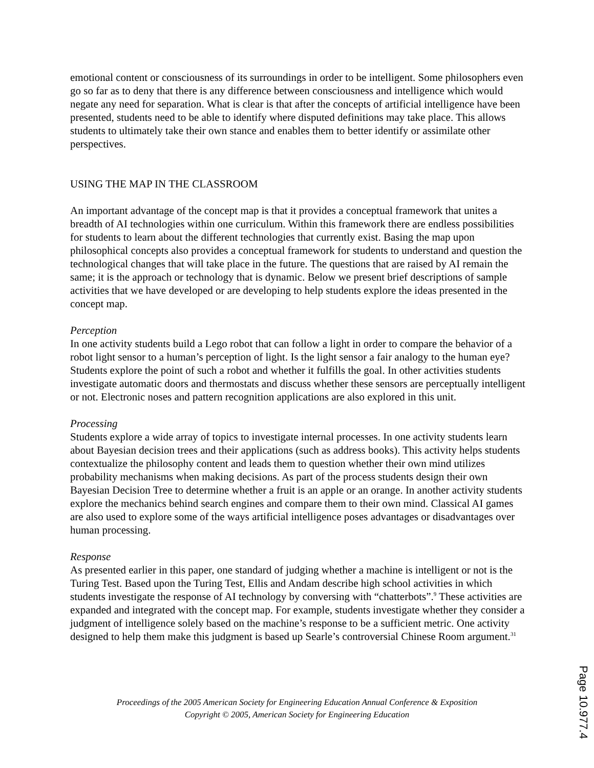emotional content or consciousness of its surroundings in order to be intelligent. Some philosophers even go so far as to deny that there is any difference between consciousness and intelligence which would negate any need for separation. What is clear is that after the concepts of artificial intelligence have been presented, students need to be able to identify where disputed definitions may take place. This allows students to ultimately take their own stance and enables them to better identify or assimilate other perspectives.
USING THE MAP IN THE CLASSROOM
An important advantage of the concept map is that it provides a conceptual framework that unites a breadth of AI technologies within one curriculum. Within this framework there are endless possibilities for students to learn about the different technologies that currently exist. Basing the map upon philosophical concepts also provides a conceptual framework for students to understand and question the technological changes that will take place in the future. The questions that are raised by AI remain the same; it is the approach or technology that is dynamic. Below we present brief descriptions of sample activities that we have developed or are developing to help students explore the ideas presented in the concept map.
Perception
In one activity students build a Lego robot that can follow a light in order to compare the behavior of a robot light sensor to a human’s perception of light. Is the light sensor a fair analogy to the human eye? Students explore the point of such a robot and whether it fulfills the goal. In other activities students investigate automatic doors and thermostats and discuss whether these sensors are perceptually intelligent or not. Electronic noses and pattern recognition applications are also explored in this unit.
Processing
Students explore a wide array of topics to investigate internal processes. In one activity students learn about Bayesian decision trees and their applications (such as address books). This activity helps students contextualize the philosophy content and leads them to question whether their own mind utilizes probability mechanisms when making decisions. As part of the process students design their own Bayesian Decision Tree to determine whether a fruit is an apple or an orange. In another activity students explore the mechanics behind search engines and compare them to their own mind. Classical AI games are also used to explore some of the ways artificial intelligence poses advantages or disadvantages over human processing.
Response
As presented earlier in this paper, one standard of judging whether a machine is intelligent or not is the Turing Test. Based upon the Turing Test, Ellis and Andam describe high school activities in which students investigate the response of AI technology by conversing with “chatterbots”.<sup>9</sup> These activities are expanded and integrated with the concept map. For example, students investigate whether they consider a judgment of intelligence solely based on the machine’s response to be a sufficient metric. One activity designed to help them make this judgment is based up Searle’s controversial Chinese Room argument.<sup>31</sup>
Proceedings of the 2005 American Society for Engineering Education Annual Conference & Exposition
Copyright © 2005, American Society for Engineering Education
Page 10.977.4